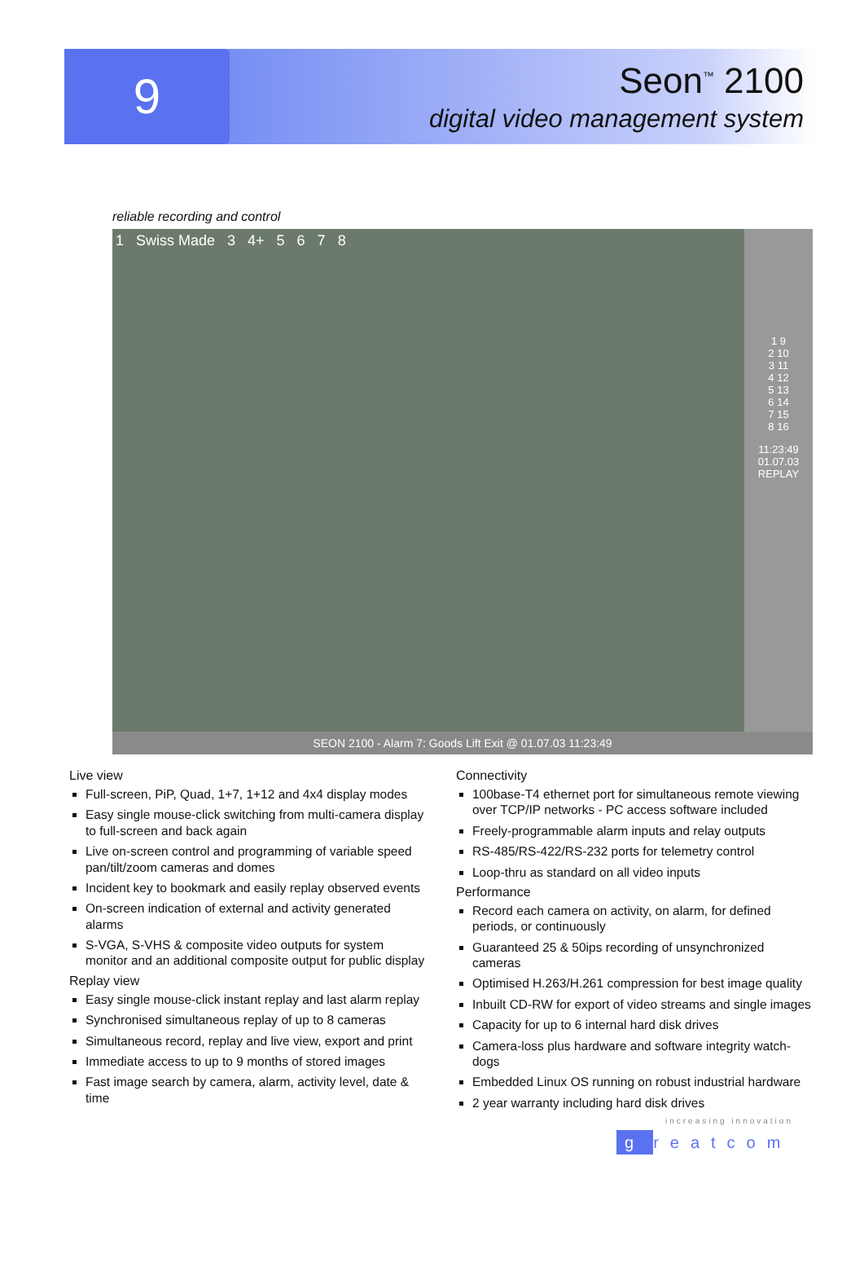9
Seon<sup>™</sup> 2100
digital video management system
reliable recording and control
1 Swiss Made 3 4+ 5 6 7 8
1 9
2 10
3 11
4 12
5 13
6 14
7 15
8 16
11:23:49
01.07.03
REPLAY
SEON 2100 - Alarm 7: Goods Lift Exit @ 01.07.03 11:23:49
Live view
Full-screen, PiP, Quad, 1+7, 1+12 and 4x4 display modes
Easy single mouse-click switching from multi-camera display to full-screen and back again
Live on-screen control and programming of variable speed pan/tilt/zoom cameras and domes
Incident key to bookmark and easily replay observed events
On-screen indication of external and activity generated alarms
S-VGA, S-VHS & composite video outputs for system monitor and an additional composite output for public display
Replay view
Easy single mouse-click instant replay and last alarm replay
Synchronised simultaneous replay of up to 8 cameras
Simultaneous record, replay and live view, export and print
Immediate access to up to 9 months of stored images
Fast image search by camera, alarm, activity level, date & time
Connectivity
100base-T4 ethernet port for simultaneous remote viewing over TCP/IP networks - PC access software included
Freely-programmable alarm inputs and relay outputs
RS-485/RS-422/RS-232 ports for telemetry control
Loop-thru as standard on all video inputs
Performance
Record each camera on activity, on alarm, for defined periods, or continuously
Guaranteed 25 & 50ips recording of unsynchronized cameras
Optimised H.263/H.261 compression for best image quality
Inbuilt CD-RW for export of video streams and single images
Capacity for up to 6 internal hard disk drives
Camera-loss plus hardware and software integrity watch-dogs
Embedded Linux OS running on robust industrial hardware
2 year warranty including hard disk drives
increasing innovation
g reatcom